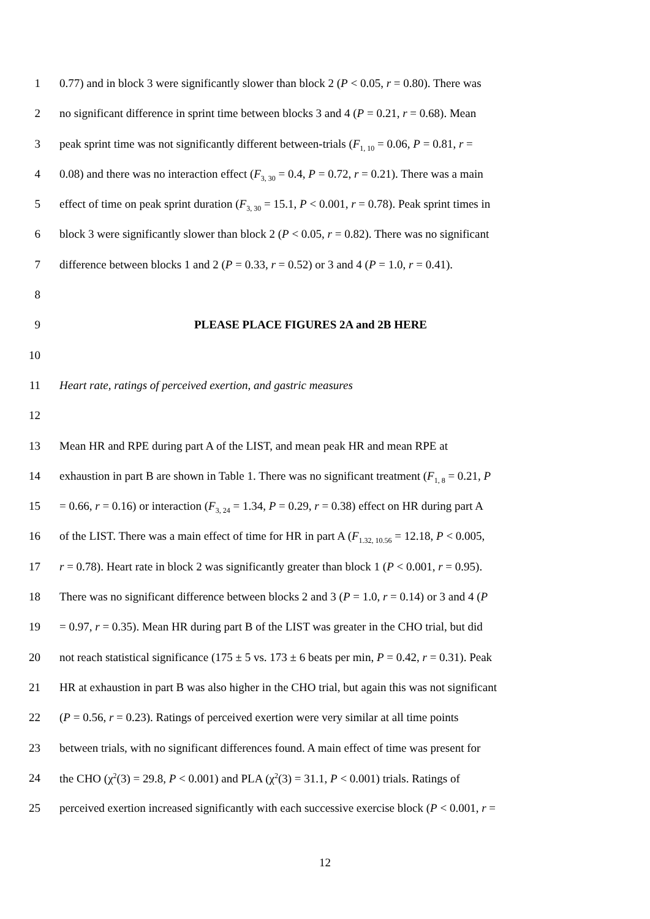1 0.77) and in block 3 were significantly slower than block 2 (P < 0.05, r = 0.80). There was
2 no significant difference in sprint time between blocks 3 and 4 (P = 0.21, r = 0.68). Mean
3 peak sprint time was not significantly different between-trials (F<sub>1, 10</sub> = 0.06, P = 0.81, r =
4 0.08) and there was no interaction effect (F<sub>3, 30</sub> = 0.4, P = 0.72, r = 0.21). There was a main
5 effect of time on peak sprint duration (F<sub>3, 30</sub> = 15.1, P < 0.001, r = 0.78). Peak sprint times in
6 block 3 were significantly slower than block 2 (P < 0.05, r = 0.82). There was no significant
7 difference between blocks 1 and 2 (P = 0.33, r = 0.52) or 3 and 4 (P = 1.0, r = 0.41).
8
9 PLEASE PLACE FIGURES 2A and 2B HERE
10
11 Heart rate, ratings of perceived exertion, and gastric measures
12
13 Mean HR and RPE during part A of the LIST, and mean peak HR and mean RPE at
14 exhaustion in part B are shown in Table 1. There was no significant treatment (F<sub>1, 8</sub> = 0.21, P
15 = 0.66, r = 0.16) or interaction (F<sub>3, 24</sub> = 1.34, P = 0.29, r = 0.38) effect on HR during part A
16 of the LIST. There was a main effect of time for HR in part A (F<sub>1.32, 10.56</sub> = 12.18, P < 0.005,
17 r = 0.78). Heart rate in block 2 was significantly greater than block 1 (P < 0.001, r = 0.95).
18 There was no significant difference between blocks 2 and 3 (P = 1.0, r = 0.14) or 3 and 4 (P
19 = 0.97, r = 0.35). Mean HR during part B of the LIST was greater in the CHO trial, but did
20 not reach statistical significance (175 ± 5 vs. 173 ± 6 beats per min, P = 0.42, r = 0.31). Peak
21 HR at exhaustion in part B was also higher in the CHO trial, but again this was not significant
22 (P = 0.56, r = 0.23). Ratings of perceived exertion were very similar at all time points
23 between trials, with no significant differences found. A main effect of time was present for
24 the CHO (χ<sup>2</sup>(3) = 29.8, P < 0.001) and PLA (χ<sup>2</sup>(3) = 31.1, P < 0.001) trials. Ratings of
25 perceived exertion increased significantly with each successive exercise block (P < 0.001, r =
12